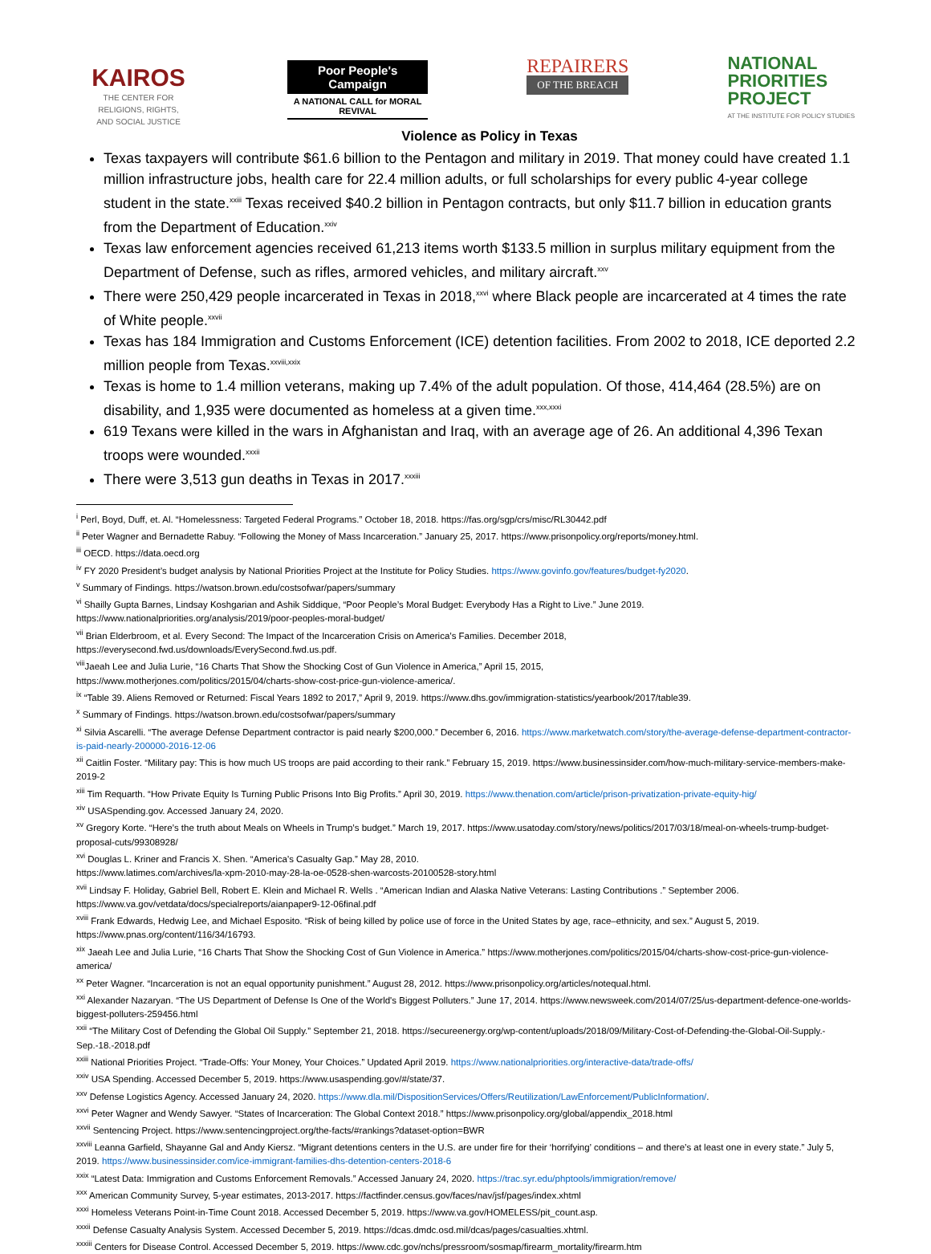KAIROS
THE CENTER FOR
RELIGIONS, RIGHTS,
AND SOCIAL JUSTICE
Poor People's Campaign
A NATIONAL CALL for MORAL REVIVAL
REPAIRERS
OF THE BREACH
NATIONAL
PRIORITIES
PROJECT
AT THE INSTITUTE FOR POLICY STUDIES
Violence as Policy in Texas
Texas taxpayers will contribute $61.6 billion to the Pentagon and military in 2019. That money could have created 1.1 million infrastructure jobs, health care for 22.4 million adults, or full scholarships for every public 4-year college student in the state.<sup>xxiii</sup> Texas received $40.2 billion in Pentagon contracts, but only $11.7 billion in education grants from the Department of Education.<sup>xxiv</sup>
Texas law enforcement agencies received 61,213 items worth $133.5 million in surplus military equipment from the Department of Defense, such as rifles, armored vehicles, and military aircraft.<sup>xxv</sup>
There were 250,429 people incarcerated in Texas in 2018,<sup>xxvi</sup> where Black people are incarcerated at 4 times the rate of White people.<sup>xxvii</sup>
Texas has 184 Immigration and Customs Enforcement (ICE) detention facilities. From 2002 to 2018, ICE deported 2.2 million people from Texas.<sup>xxviii,xxix</sup>
Texas is home to 1.4 million veterans, making up 7.4% of the adult population. Of those, 414,464 (28.5%) are on disability, and 1,935 were documented as homeless at a given time.<sup>xxx,xxxi</sup>
619 Texans were killed in the wars in Afghanistan and Iraq, with an average age of 26. An additional 4,396 Texan troops were wounded.<sup>xxxii</sup>
There were 3,513 gun deaths in Texas in 2017.<sup>xxxiii</sup>
<sup>i</sup> Perl, Boyd, Duff, et. Al. “Homelessness: Targeted Federal Programs.” October 18, 2018. https://fas.org/sgp/crs/misc/RL30442.pdf
<sup>ii</sup> Peter Wagner and Bernadette Rabuy. “Following the Money of Mass Incarceration.” January 25, 2017. https://www.prisonpolicy.org/reports/money.html.
<sup>iii</sup> OECD. https://data.oecd.org
<sup>iv</sup> FY 2020 President’s budget analysis by National Priorities Project at the Institute for Policy Studies. https://www.govinfo.gov/features/budget-fy2020.
<sup>v</sup> Summary of Findings. https://watson.brown.edu/costsofwar/papers/summary
<sup>vi</sup> Shailly Gupta Barnes, Lindsay Koshgarian and Ashik Siddique, “Poor People’s Moral Budget: Everybody Has a Right to Live.” June 2019.
https://www.nationalpriorities.org/analysis/2019/poor-peoples-moral-budget/
<sup>vii</sup> Brian Elderbroom, et al. Every Second: The Impact of the Incarceration Crisis on America’s Families. December 2018,
https://everysecond.fwd.us/downloads/EverySecond.fwd.us.pdf.
<sup>viii</sup>Jaeah Lee and Julia Lurie, “16 Charts That Show the Shocking Cost of Gun Violence in America,” April 15, 2015,
https://www.motherjones.com/politics/2015/04/charts-show-cost-price-gun-violence-america/.
<sup>ix</sup> “Table 39. Aliens Removed or Returned: Fiscal Years 1892 to 2017,” April 9, 2019. https://www.dhs.gov/immigration-statistics/yearbook/2017/table39.
<sup>x</sup> Summary of Findings. https://watson.brown.edu/costsofwar/papers/summary
<sup>xi</sup> Silvia Ascarelli. “The average Defense Department contractor is paid nearly $200,000.” December 6, 2016. https://www.marketwatch.com/story/the-average-defense-department-contractor-is-paid-nearly-200000-2016-12-06
<sup>xii</sup> Caitlin Foster. “Military pay: This is how much US troops are paid according to their rank.” February 15, 2019. https://www.businessinsider.com/how-much-military-service-members-make-2019-2
<sup>xiii</sup> Tim Requarth. “How Private Equity Is Turning Public Prisons Into Big Profits.” April 30, 2019. https://www.thenation.com/article/prison-privatization-private-equity-hig/
<sup>xiv</sup> USASpending.gov. Accessed January 24, 2020.
<sup>xv</sup> Gregory Korte. “Here’s the truth about Meals on Wheels in Trump’s budget.” March 19, 2017. https://www.usatoday.com/story/news/politics/2017/03/18/meal-on-wheels-trump-budget-proposal-cuts/99308928/
<sup>xvi</sup> Douglas L. Kriner and Francis X. Shen. “America’s Casualty Gap.” May 28, 2010.
https://www.latimes.com/archives/la-xpm-2010-may-28-la-oe-0528-shen-warcosts-20100528-story.html
<sup>xvii</sup> Lindsay F. Holiday, Gabriel Bell, Robert E. Klein and Michael R. Wells . “American Indian and Alaska Native Veterans: Lasting Contributions .” September 2006. https://www.va.gov/vetdata/docs/specialreports/aianpaper9-12-06final.pdf
<sup>xviii</sup> Frank Edwards, Hedwig Lee, and Michael Esposito. “Risk of being killed by police use of force in the United States by age, race–ethnicity, and sex.” August 5, 2019. https://www.pnas.org/content/116/34/16793.
<sup>xix</sup> Jaeah Lee and Julia Lurie, “16 Charts That Show the Shocking Cost of Gun Violence in America.” https://www.motherjones.com/politics/2015/04/charts-show-cost-price-gun-violence-america/
<sup>xx</sup> Peter Wagner. “Incarceration is not an equal opportunity punishment.” August 28, 2012. https://www.prisonpolicy.org/articles/notequal.html.
<sup>xxi</sup> Alexander Nazaryan. “The US Department of Defense Is One of the World's Biggest Polluters.” June 17, 2014. https://www.newsweek.com/2014/07/25/us-department-defence-one-worlds-biggest-polluters-259456.html
<sup>xxii</sup> “The Military Cost of Defending the Global Oil Supply.” September 21, 2018. https://secureenergy.org/wp-content/uploads/2018/09/Military-Cost-of-Defending-the-Global-Oil-Supply.-Sep.-18.-2018.pdf
<sup>xxiii</sup> National Priorities Project. “Trade-Offs: Your Money, Your Choices.” Updated April 2019. https://www.nationalpriorities.org/interactive-data/trade-offs/
<sup>xxiv</sup> USA Spending. Accessed December 5, 2019. https://www.usaspending.gov/#/state/37.
<sup>xxv</sup> Defense Logistics Agency. Accessed January 24, 2020. https://www.dla.mil/DispositionServices/Offers/Reutilization/LawEnforcement/PublicInformation/.
<sup>xxvi</sup> Peter Wagner and Wendy Sawyer. “States of Incarceration: The Global Context 2018.” https://www.prisonpolicy.org/global/appendix_2018.html
<sup>xxvii</sup> Sentencing Project. https://www.sentencingproject.org/the-facts/#rankings?dataset-option=BWR
<sup>xxviii</sup> Leanna Garfield, Shayanne Gal and Andy Kiersz. “Migrant detentions centers in the U.S. are under fire for their ‘horrifying’ conditions – and there’s at least one in every state.” July 5, 2019. https://www.businessinsider.com/ice-immigrant-families-dhs-detention-centers-2018-6
<sup>xxix</sup> “Latest Data: Immigration and Customs Enforcement Removals.” Accessed January 24, 2020. https://trac.syr.edu/phptools/immigration/remove/
<sup>xxx</sup> American Community Survey, 5-year estimates, 2013-2017. https://factfinder.census.gov/faces/nav/jsf/pages/index.xhtml
<sup>xxxi</sup> Homeless Veterans Point-in-Time Count 2018. Accessed December 5, 2019. https://www.va.gov/HOMELESS/pit_count.asp.
<sup>xxxii</sup> Defense Casualty Analysis System. Accessed December 5, 2019. https://dcas.dmdc.osd.mil/dcas/pages/casualties.xhtml.
<sup>xxxiii</sup> Centers for Disease Control. Accessed December 5, 2019. https://www.cdc.gov/nchs/pressroom/sosmap/firearm_mortality/firearm.htm